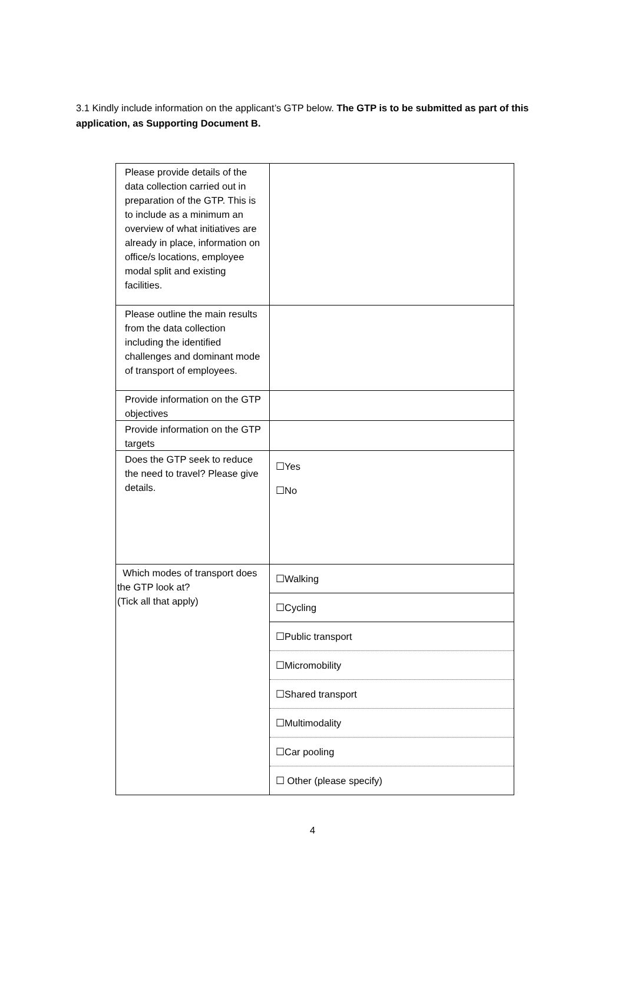3.1 Kindly include information on the applicant’s GTP below. The GTP is to be submitted as part of this application, as Supporting Document B.
| Please provide details of the data collection carried out in preparation of the GTP. This is to include as a minimum an overview of what initiatives are already in place, information on office/s locations, employee modal split and existing facilities. | |
| Please outline the main results from the data collection including the identified challenges and dominant mode of transport of employees. | |
| Provide information on the GTP objectives | |
| Provide information on the GTP targets | |
| Does the GTP seek to reduce the need to travel? Please give details. | ☐Yes ☐No |
| Which modes of transport does the GTP look at? (Tick all that apply) | ☐Walking ☐Cycling ☐Public transport ☐Micromobility ☐Shared transport ☐Multimodality ☐Car pooling ☐ Other (please specify) |
4